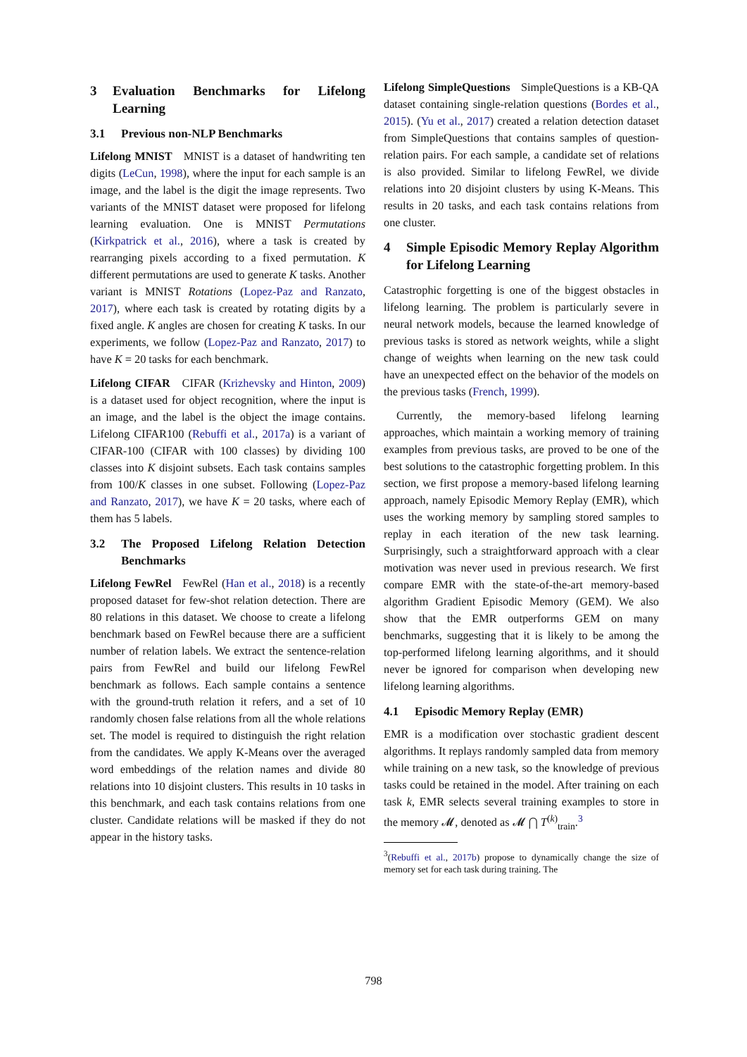3 Evaluation Benchmarks for Lifelong Learning
3.1 Previous non-NLP Benchmarks
Lifelong MNIST MNIST is a dataset of handwriting ten digits (LeCun, 1998), where the input for each sample is an image, and the label is the digit the image represents. Two variants of the MNIST dataset were proposed for lifelong learning evaluation. One is MNIST Permutations (Kirkpatrick et al., 2016), where a task is created by rearranging pixels according to a fixed permutation. K different permutations are used to generate K tasks. Another variant is MNIST Rotations (Lopez-Paz and Ranzato, 2017), where each task is created by rotating digits by a fixed angle. K angles are chosen for creating K tasks. In our experiments, we follow (Lopez-Paz and Ranzato, 2017) to have K = 20 tasks for each benchmark.
Lifelong CIFAR CIFAR (Krizhevsky and Hinton, 2009) is a dataset used for object recognition, where the input is an image, and the label is the object the image contains. Lifelong CIFAR100 (Rebuffi et al., 2017a) is a variant of CIFAR-100 (CIFAR with 100 classes) by dividing 100 classes into K disjoint subsets. Each task contains samples from 100/K classes in one subset. Following (Lopez-Paz and Ranzato, 2017), we have K = 20 tasks, where each of them has 5 labels.
3.2 The Proposed Lifelong Relation Detection Benchmarks
Lifelong FewRel FewRel (Han et al., 2018) is a recently proposed dataset for few-shot relation detection. There are 80 relations in this dataset. We choose to create a lifelong benchmark based on FewRel because there are a sufficient number of relation labels. We extract the sentence-relation pairs from FewRel and build our lifelong FewRel benchmark as follows. Each sample contains a sentence with the ground-truth relation it refers, and a set of 10 randomly chosen false relations from all the whole relations set. The model is required to distinguish the right relation from the candidates. We apply K-Means over the averaged word embeddings of the relation names and divide 80 relations into 10 disjoint clusters. This results in 10 tasks in this benchmark, and each task contains relations from one cluster. Candidate relations will be masked if they do not appear in the history tasks.
Lifelong SimpleQuestions SimpleQuestions is a KB-QA dataset containing single-relation questions (Bordes et al., 2015). (Yu et al., 2017) created a relation detection dataset from SimpleQuestions that contains samples of question-relation pairs. For each sample, a candidate set of relations is also provided. Similar to lifelong FewRel, we divide relations into 20 disjoint clusters by using K-Means. This results in 20 tasks, and each task contains relations from one cluster.
4 Simple Episodic Memory Replay Algorithm for Lifelong Learning
Catastrophic forgetting is one of the biggest obstacles in lifelong learning. The problem is particularly severe in neural network models, because the learned knowledge of previous tasks is stored as network weights, while a slight change of weights when learning on the new task could have an unexpected effect on the behavior of the models on the previous tasks (French, 1999).
Currently, the memory-based lifelong learning approaches, which maintain a working memory of training examples from previous tasks, are proved to be one of the best solutions to the catastrophic forgetting problem. In this section, we first propose a memory-based lifelong learning approach, namely Episodic Memory Replay (EMR), which uses the working memory by sampling stored samples to replay in each iteration of the new task learning. Surprisingly, such a straightforward approach with a clear motivation was never used in previous research. We first compare EMR with the state-of-the-art memory-based algorithm Gradient Episodic Memory (GEM). We also show that the EMR outperforms GEM on many benchmarks, suggesting that it is likely to be among the top-performed lifelong learning algorithms, and it should never be ignored for comparison when developing new lifelong learning algorithms.
4.1 Episodic Memory Replay (EMR)
EMR is a modification over stochastic gradient descent algorithms. It replays randomly sampled data from memory while training on a new task, so the knowledge of previous tasks could be retained in the model. After training on each task k, EMR selects several training examples to store in the memory 𝓜, denoted as 𝓜 ⋂ T<sup>(k)</sup><sub>train</sub>.<sup>3</sup>
<sup>3</sup> (Rebuffi et al., 2017b) propose to dynamically change the size of memory set for each task during training. The
798